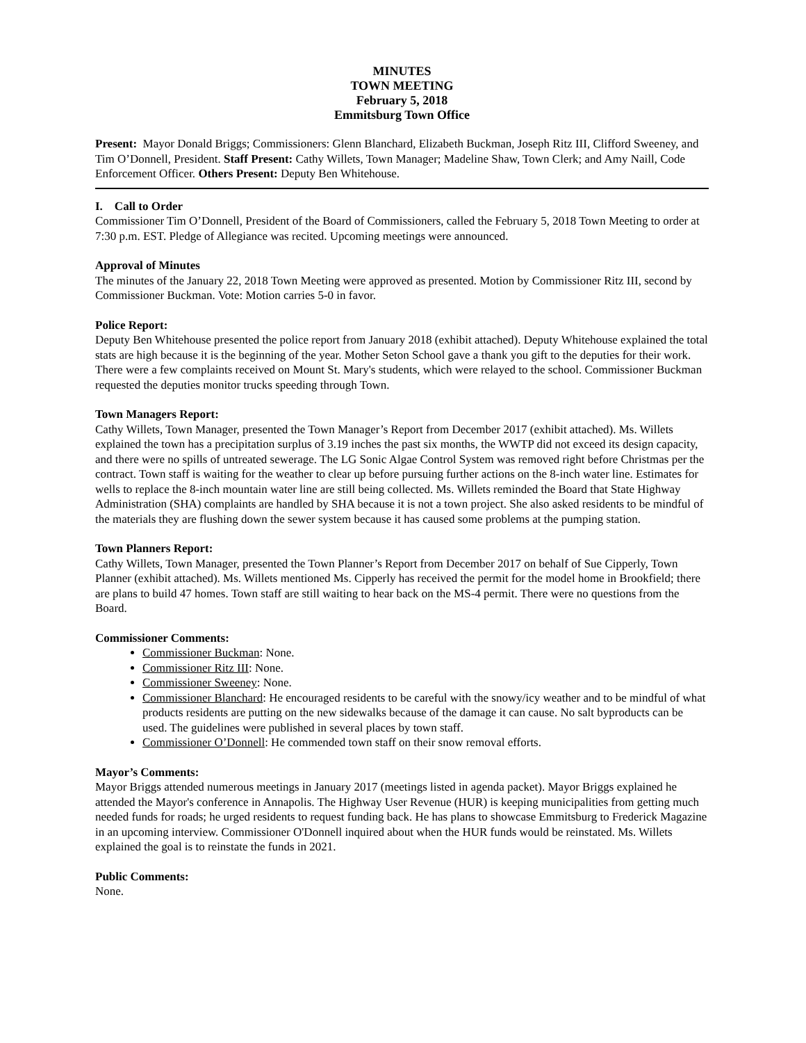MINUTES
TOWN MEETING
February 5, 2018
Emmitsburg Town Office
Present: Mayor Donald Briggs; Commissioners: Glenn Blanchard, Elizabeth Buckman, Joseph Ritz III, Clifford Sweeney, and Tim O’Donnell, President. Staff Present: Cathy Willets, Town Manager; Madeline Shaw, Town Clerk; and Amy Naill, Code Enforcement Officer. Others Present: Deputy Ben Whitehouse.
I. Call to Order
Commissioner Tim O’Donnell, President of the Board of Commissioners, called the February 5, 2018 Town Meeting to order at 7:30 p.m. EST. Pledge of Allegiance was recited. Upcoming meetings were announced.
Approval of Minutes
The minutes of the January 22, 2018 Town Meeting were approved as presented. Motion by Commissioner Ritz III, second by Commissioner Buckman. Vote: Motion carries 5-0 in favor.
Police Report:
Deputy Ben Whitehouse presented the police report from January 2018 (exhibit attached). Deputy Whitehouse explained the total stats are high because it is the beginning of the year. Mother Seton School gave a thank you gift to the deputies for their work. There were a few complaints received on Mount St. Mary's students, which were relayed to the school. Commissioner Buckman requested the deputies monitor trucks speeding through Town.
Town Managers Report:
Cathy Willets, Town Manager, presented the Town Manager’s Report from December 2017 (exhibit attached). Ms. Willets explained the town has a precipitation surplus of 3.19 inches the past six months, the WWTP did not exceed its design capacity, and there were no spills of untreated sewerage. The LG Sonic Algae Control System was removed right before Christmas per the contract. Town staff is waiting for the weather to clear up before pursuing further actions on the 8-inch water line. Estimates for wells to replace the 8-inch mountain water line are still being collected. Ms. Willets reminded the Board that State Highway Administration (SHA) complaints are handled by SHA because it is not a town project. She also asked residents to be mindful of the materials they are flushing down the sewer system because it has caused some problems at the pumping station.
Town Planners Report:
Cathy Willets, Town Manager, presented the Town Planner’s Report from December 2017 on behalf of Sue Cipperly, Town Planner (exhibit attached). Ms. Willets mentioned Ms. Cipperly has received the permit for the model home in Brookfield; there are plans to build 47 homes. Town staff are still waiting to hear back on the MS-4 permit. There were no questions from the Board.
Commissioner Comments:
Commissioner Buckman: None.
Commissioner Ritz III: None.
Commissioner Sweeney: None.
Commissioner Blanchard: He encouraged residents to be careful with the snowy/icy weather and to be mindful of what products residents are putting on the new sidewalks because of the damage it can cause. No salt byproducts can be used. The guidelines were published in several places by town staff.
Commissioner O’Donnell: He commended town staff on their snow removal efforts.
Mayor’s Comments:
Mayor Briggs attended numerous meetings in January 2017 (meetings listed in agenda packet). Mayor Briggs explained he attended the Mayor's conference in Annapolis. The Highway User Revenue (HUR) is keeping municipalities from getting much needed funds for roads; he urged residents to request funding back. He has plans to showcase Emmitsburg to Frederick Magazine in an upcoming interview. Commissioner O'Donnell inquired about when the HUR funds would be reinstated. Ms. Willets explained the goal is to reinstate the funds in 2021.
Public Comments:
None.